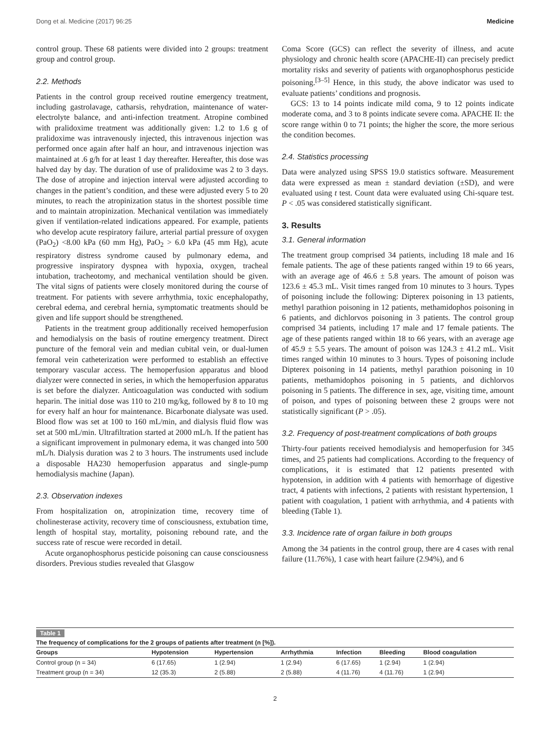Dong et al. Medicine (2017) 96:25 Medicine
control group. These 68 patients were divided into 2 groups: treatment group and control group.
2.2. Methods
Patients in the control group received routine emergency treatment, including gastrolavage, catharsis, rehydration, maintenance of water-electrolyte balance, and anti-infection treatment. Atropine combined with pralidoxime treatment was additionally given: 1.2 to 1.6 g of pralidoxime was intravenously injected, this intravenous injection was performed once again after half an hour, and intravenous injection was maintained at .6 g/h for at least 1 day thereafter. Hereafter, this dose was halved day by day. The duration of use of pralidoxime was 2 to 3 days. The dose of atropine and injection interval were adjusted according to changes in the patient’s condition, and these were adjusted every 5 to 20 minutes, to reach the atropinization status in the shortest possible time and to maintain atropinization. Mechanical ventilation was immediately given if ventilation-related indications appeared. For example, patients who develop acute respiratory failure, arterial partial pressure of oxygen (PaO<sub>2</sub>) <8.00 kPa (60 mm Hg), PaO<sub>2</sub> > 6.0 kPa (45 mm Hg), acute respiratory distress syndrome caused by pulmonary edema, and progressive inspiratory dyspnea with hypoxia, oxygen, tracheal intubation, tracheotomy, and mechanical ventilation should be given. The vital signs of patients were closely monitored during the course of treatment. For patients with severe arrhythmia, toxic encephalopathy, cerebral edema, and cerebral hernia, symptomatic treatments should be given and life support should be strengthened.
Patients in the treatment group additionally received hemoperfusion and hemodialysis on the basis of routine emergency treatment. Direct puncture of the femoral vein and median cubital vein, or dual-lumen femoral vein catheterization were performed to establish an effective temporary vascular access. The hemoperfusion apparatus and blood dialyzer were connected in series, in which the hemoperfusion apparatus is set before the dialyzer. Anticoagulation was conducted with sodium heparin. The initial dose was 110 to 210 mg/kg, followed by 8 to 10 mg for every half an hour for maintenance. Bicarbonate dialysate was used. Blood flow was set at 100 to 160 mL/min, and dialysis fluid flow was set at 500 mL/min. Ultrafiltration started at 2000 mL/h. If the patient has a significant improvement in pulmonary edema, it was changed into 500 mL/h. Dialysis duration was 2 to 3 hours. The instruments used include a disposable HA230 hemoperfusion apparatus and single-pump hemodialysis machine (Japan).
2.3. Observation indexes
From hospitalization on, atropinization time, recovery time of cholinesterase activity, recovery time of consciousness, extubation time, length of hospital stay, mortality, poisoning rebound rate, and the success rate of rescue were recorded in detail.
Acute organophosphorus pesticide poisoning can cause consciousness disorders. Previous studies revealed that Glasgow
Coma Score (GCS) can reflect the severity of illness, and acute physiology and chronic health score (APACHE-II) can precisely predict mortality risks and severity of patients with organophosphorus pesticide poisoning.<sup>[3–5]</sup> Hence, in this study, the above indicator was used to evaluate patients’ conditions and prognosis.
GCS: 13 to 14 points indicate mild coma, 9 to 12 points indicate moderate coma, and 3 to 8 points indicate severe coma. APACHE II: the score range within 0 to 71 points; the higher the score, the more serious the condition becomes.
2.4. Statistics processing
Data were analyzed using SPSS 19.0 statistics software. Measurement data were expressed as mean ± standard deviation (±SD), and were evaluated using t test. Count data were evaluated using Chi-square test. P < .05 was considered statistically significant.
3. Results
3.1. General information
The treatment group comprised 34 patients, including 18 male and 16 female patients. The age of these patients ranged within 19 to 66 years, with an average age of 46.6 ± 5.8 years. The amount of poison was 123.6 ± 45.3 mL. Visit times ranged from 10 minutes to 3 hours. Types of poisoning include the following: Dipterex poisoning in 13 patients, methyl parathion poisoning in 12 patients, methamidophos poisoning in 6 patients, and dichlorvos poisoning in 3 patients. The control group comprised 34 patients, including 17 male and 17 female patients. The age of these patients ranged within 18 to 66 years, with an average age of 45.9 ± 5.5 years. The amount of poison was 124.3 ± 41.2 mL. Visit times ranged within 10 minutes to 3 hours. Types of poisoning include Dipterex poisoning in 14 patients, methyl parathion poisoning in 10 patients, methamidophos poisoning in 5 patients, and dichlorvos poisoning in 5 patients. The difference in sex, age, visiting time, amount of poison, and types of poisoning between these 2 groups were not statistically significant (P > .05).
3.2. Frequency of post-treatment complications of both groups
Thirty-four patients received hemodialysis and hemoperfusion for 345 times, and 25 patients had complications. According to the frequency of complications, it is estimated that 12 patients presented with hypotension, in addition with 4 patients with hemorrhage of digestive tract, 4 patients with infections, 2 patients with resistant hypertension, 1 patient with coagulation, 1 patient with arrhythmia, and 4 patients with bleeding (Table 1).
3.3. Incidence rate of organ failure in both groups
Among the 34 patients in the control group, there are 4 cases with renal failure (11.76%), 1 case with heart failure (2.94%), and 6
Table 1
The frequency of complications for the 2 groups of patients after treatment (n [%]).
| Groups | Hypotension | Hypertension | Arrhythmia | Infection | Bleeding | Blood coagulation |
| --- | --- | --- | --- | --- | --- | --- |
| Control group (n = 34) | 6 (17.65) | 1 (2.94) | 1 (2.94) | 6 (17.65) | 1 (2.94) | 1 (2.94) |
| Treatment group (n = 34) | 12 (35.3) | 2 (5.88) | 2 (5.88) | 4 (11.76) | 4 (11.76) | 1 (2.94) |
2